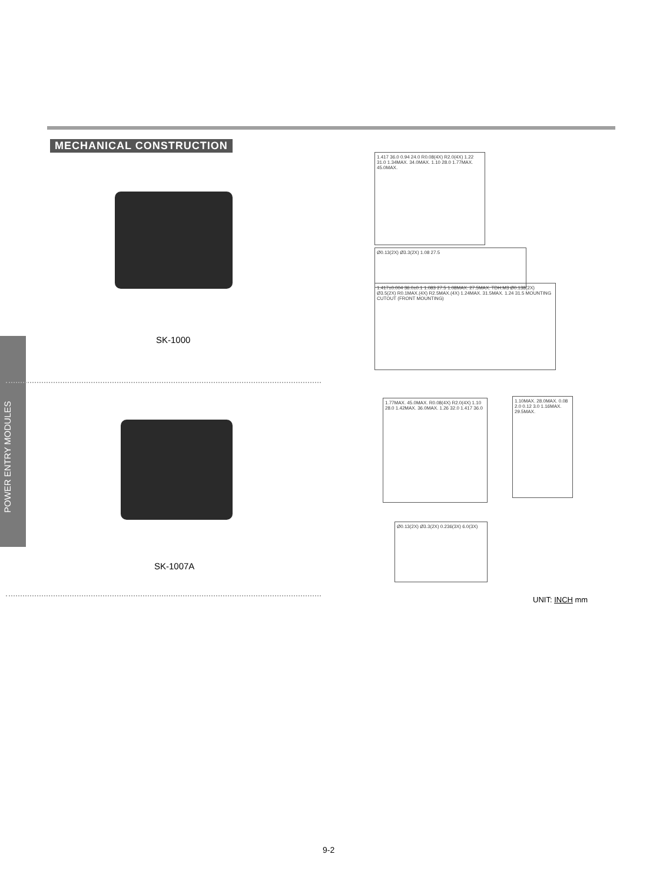POWER ENTRY MODULES
MECHANICAL CONSTRUCTION
SK-1000
SK-1007A
1.417 36.0 0.94 24.0 R0.08(4X) R2.0(4X) 1.22 31.0 1.34MAX. 34.0MAX. 1.10 28.0 1.77MAX. 45.0MAX.
Ø0.13(2X) Ø3.3(2X) 1.08 27.5
1.417±0.004 36.0±0.1 1.083 27.5 1.08MAX. 27.5MAX. TDH:M3 Ø0.138(2X) Ø3.5(2X) R0.1MAX.(4X) R2.5MAX.(4X) 1.24MAX. 31.5MAX. 1.24 31.5 MOUNTING CUTOUT (FRONT MOUNTING)
1.77MAX. 45.0MAX. R0.08(4X) R2.0(4X) 1.10 28.0 1.42MAX. 36.0MAX. 1.26 32.0 1.417 36.0
1.10MAX. 28.0MAX. 0.08 2.0 0.12 3.0 1.16MAX. 29.5MAX.
Ø0.13(2X) Ø3.3(2X) 0.236(3X) 6.0(3X)
UNIT: INCH mm
9-2